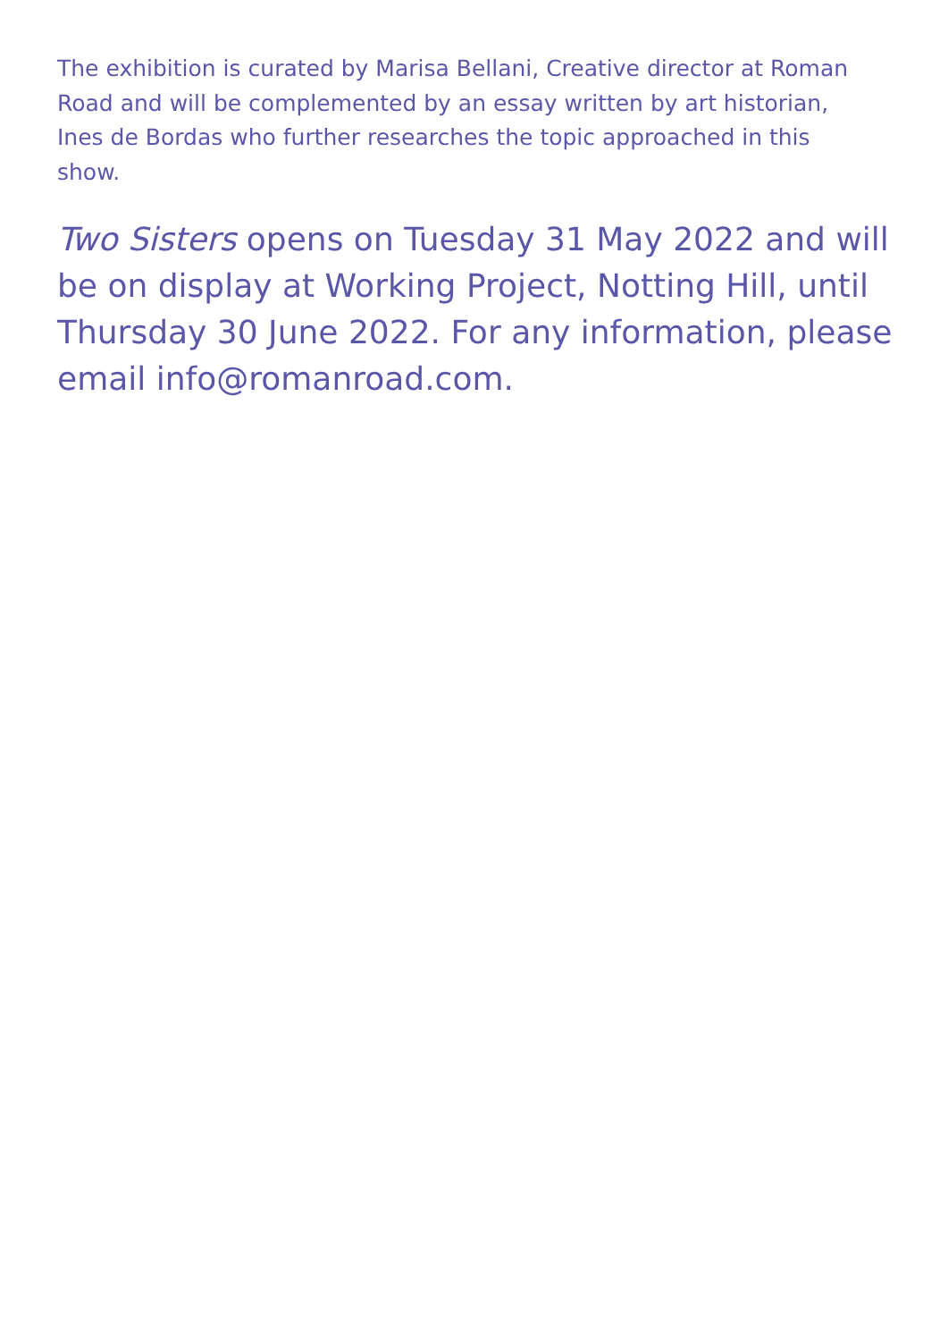The exhibition is curated by Marisa Bellani, Creative director at Roman Road and will be complemented by an essay written by art historian, Ines de Bordas who further researches the topic approached in this show.
Two Sisters opens on Tuesday 31 May 2022 and will be on display at Working Project, Notting Hill, until Thursday 30 June 2022. For any information, please email info@romanroad.com.